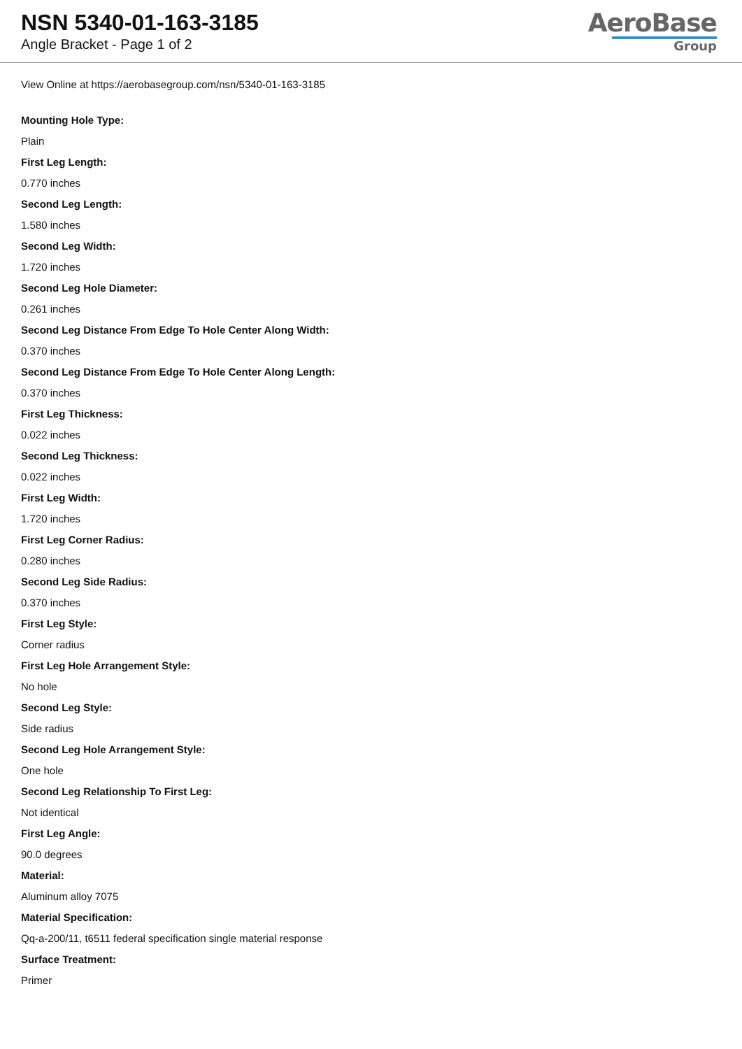NSN 5340-01-163-3185
Angle Bracket - Page 1 of 2
AeroBase
Group
View Online at https://aerobasegroup.com/nsn/5340-01-163-3185
Mounting Hole Type:
Plain
First Leg Length:
0.770 inches
Second Leg Length:
1.580 inches
Second Leg Width:
1.720 inches
Second Leg Hole Diameter:
0.261 inches
Second Leg Distance From Edge To Hole Center Along Width:
0.370 inches
Second Leg Distance From Edge To Hole Center Along Length:
0.370 inches
First Leg Thickness:
0.022 inches
Second Leg Thickness:
0.022 inches
First Leg Width:
1.720 inches
First Leg Corner Radius:
0.280 inches
Second Leg Side Radius:
0.370 inches
First Leg Style:
Corner radius
First Leg Hole Arrangement Style:
No hole
Second Leg Style:
Side radius
Second Leg Hole Arrangement Style:
One hole
Second Leg Relationship To First Leg:
Not identical
First Leg Angle:
90.0 degrees
Material:
Aluminum alloy 7075
Material Specification:
Qq-a-200/11, t6511 federal specification single material response
Surface Treatment:
Primer